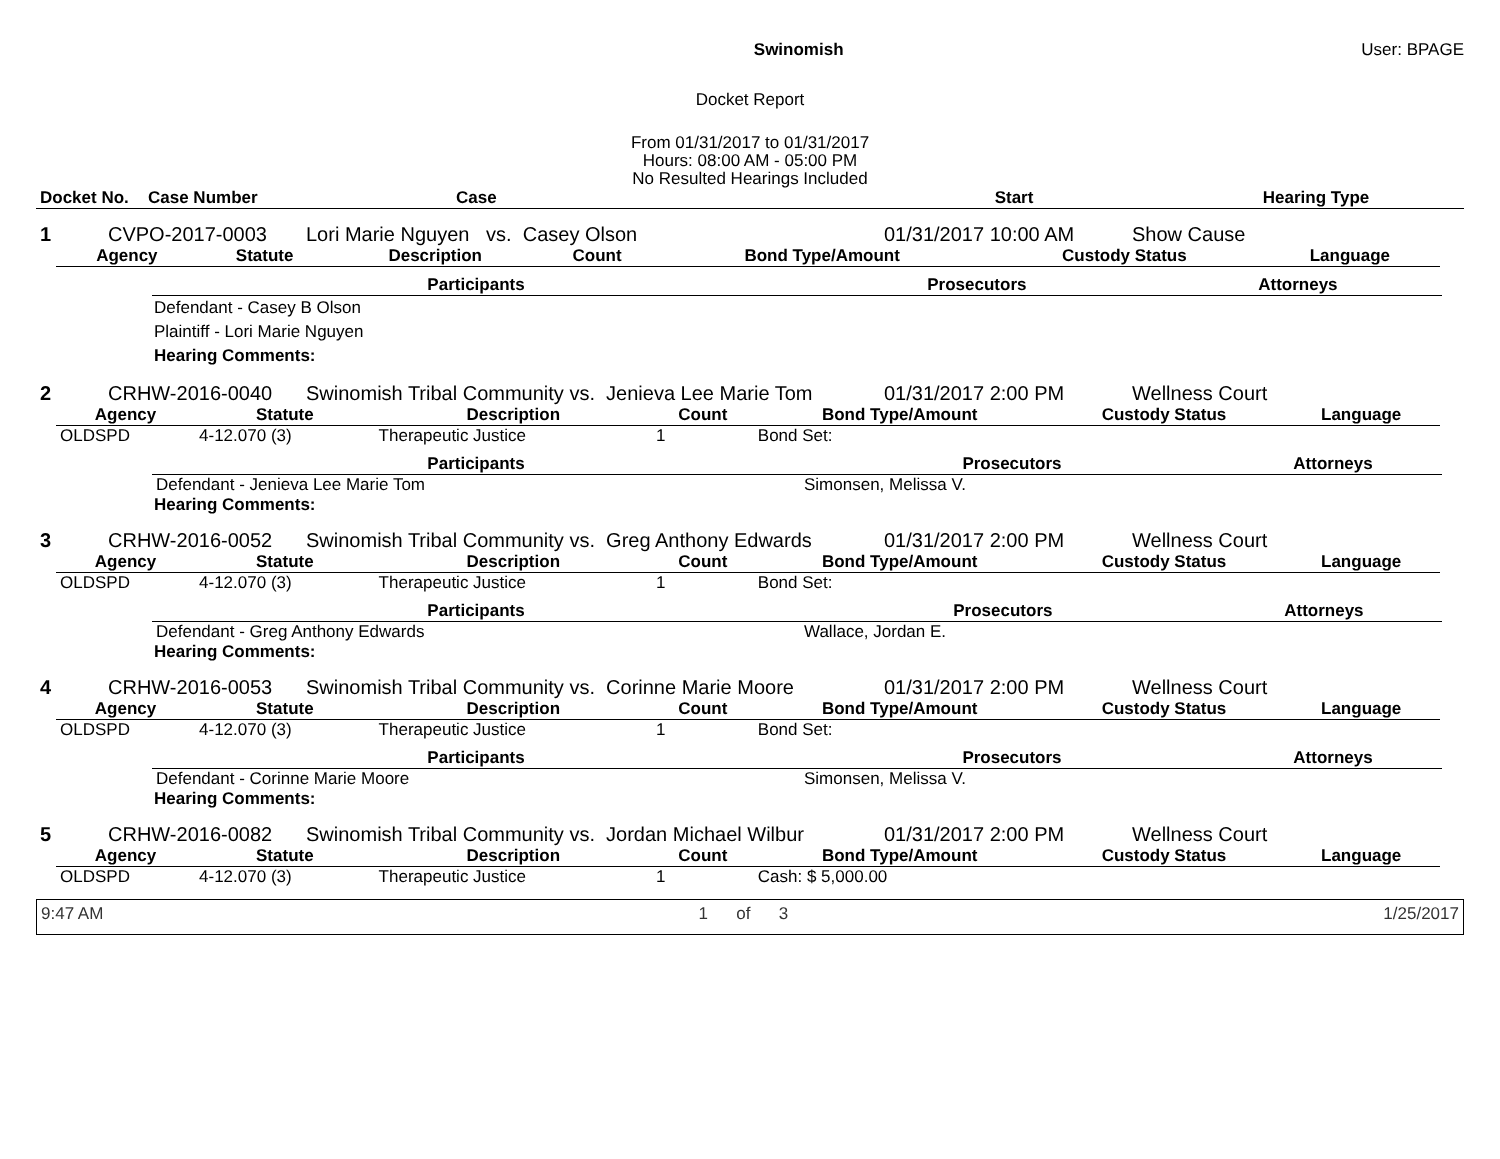Swinomish User: BPAGE
Docket Report
From 01/31/2017 to 01/31/2017
Hours: 08:00 AM - 05:00 PM
No Resulted Hearings Included
| Docket No. | Case Number | Case | Start | Hearing Type |
| --- | --- | --- | --- | --- |
| 1 | CVPO-2017-0003 | Lori Marie Nguyen vs. Casey Olson | 01/31/2017 10:00 AM | Show Cause |
| Agency | Statute | Description | Count | Bond Type/Amount | Custody Status | Language |
| --- | --- | --- | --- | --- | --- | --- |
| Participants | Prosecutors | Attorneys |
| --- | --- | --- |
Defendant - Casey B Olson
Plaintiff - Lori Marie Nguyen
Hearing Comments:
| 2 | CRHW-2016-0040 | Swinomish Tribal Community vs. Jenieva Lee Marie Tom | 01/31/2017 2:00 PM | Wellness Court |
| Agency | Statute | Description | Count | Bond Type/Amount | Custody Status | Language |
| --- | --- | --- | --- | --- | --- | --- |
| OLDSPD | 4-12.070 (3) | Therapeutic Justice | 1 | Bond Set: | | |
| Participants | Prosecutors | Attorneys |
| --- | --- | --- |
| Defendant - Jenieva Lee Marie Tom | Simonsen, Melissa V. | |
Hearing Comments:
| 3 | CRHW-2016-0052 | Swinomish Tribal Community vs. Greg Anthony Edwards | 01/31/2017 2:00 PM | Wellness Court |
| Agency | Statute | Description | Count | Bond Type/Amount | Custody Status | Language |
| --- | --- | --- | --- | --- | --- | --- |
| OLDSPD | 4-12.070 (3) | Therapeutic Justice | 1 | Bond Set: | | |
| Participants | Prosecutors | Attorneys |
| --- | --- | --- |
| Defendant - Greg Anthony Edwards | Wallace, Jordan E. | |
Hearing Comments:
| 4 | CRHW-2016-0053 | Swinomish Tribal Community vs. Corinne Marie Moore | 01/31/2017 2:00 PM | Wellness Court |
| Agency | Statute | Description | Count | Bond Type/Amount | Custody Status | Language |
| --- | --- | --- | --- | --- | --- | --- |
| OLDSPD | 4-12.070 (3) | Therapeutic Justice | 1 | Bond Set: | | |
| Participants | Prosecutors | Attorneys |
| --- | --- | --- |
| Defendant - Corinne Marie Moore | Simonsen, Melissa V. | |
Hearing Comments:
| 5 | CRHW-2016-0082 | Swinomish Tribal Community vs. Jordan Michael Wilbur | 01/31/2017 2:00 PM | Wellness Court |
| Agency | Statute | Description | Count | Bond Type/Amount | Custody Status | Language |
| --- | --- | --- | --- | --- | --- | --- |
| OLDSPD | 4-12.070 (3) | Therapeutic Justice | 1 | Cash: $ 5,000.00 | | |
9:47 AM 1 of 3 1/25/2017